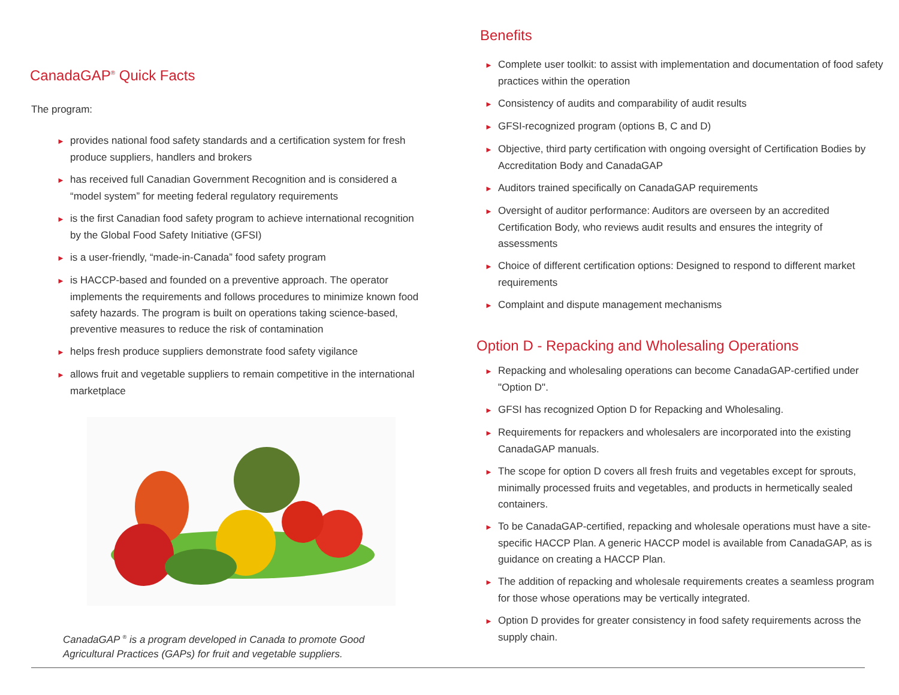CanadaGAP<sup>®</sup> Quick Facts
The program:
► provides national food safety standards and a certification system for fresh produce suppliers, handlers and brokers
► has received full Canadian Government Recognition and is considered a “model system” for meeting federal regulatory requirements
► is the first Canadian food safety program to achieve international recognition by the Global Food Safety Initiative (GFSI)
► is a user-friendly, “made-in-Canada” food safety program
► is HACCP-based and founded on a preventive approach. The operator implements the requirements and follows procedures to minimize known food safety hazards. The program is built on operations taking science-based, preventive measures to reduce the risk of contamination
► helps fresh produce suppliers demonstrate food safety vigilance
► allows fruit and vegetable suppliers to remain competitive in the international marketplace
CanadaGAP <sup>®</sup> is a program developed in Canada to promote Good Agricultural Practices (GAPs) for fruit and vegetable suppliers.
Benefits
► Complete user toolkit: to assist with implementation and documentation of food safety practices within the operation
► Consistency of audits and comparability of audit results
► GFSI-recognized program (options B, C and D)
► Objective, third party certification with ongoing oversight of Certification Bodies by Accreditation Body and CanadaGAP
► Auditors trained specifically on CanadaGAP requirements
► Oversight of auditor performance: Auditors are overseen by an accredited Certification Body, who reviews audit results and ensures the integrity of assessments
► Choice of different certification options: Designed to respond to different market requirements
► Complaint and dispute management mechanisms
Option D - Repacking and Wholesaling Operations
► Repacking and wholesaling operations can become CanadaGAP-certified under "Option D".
► GFSI has recognized Option D for Repacking and Wholesaling.
► Requirements for repackers and wholesalers are incorporated into the existing CanadaGAP manuals.
► The scope for option D covers all fresh fruits and vegetables except for sprouts, minimally processed fruits and vegetables, and products in hermetically sealed containers.
► To be CanadaGAP-certified, repacking and wholesale operations must have a site-specific HACCP Plan. A generic HACCP model is available from CanadaGAP, as is guidance on creating a HACCP Plan.
► The addition of repacking and wholesale requirements creates a seamless program for those whose operations may be vertically integrated.
► Option D provides for greater consistency in food safety requirements across the supply chain.